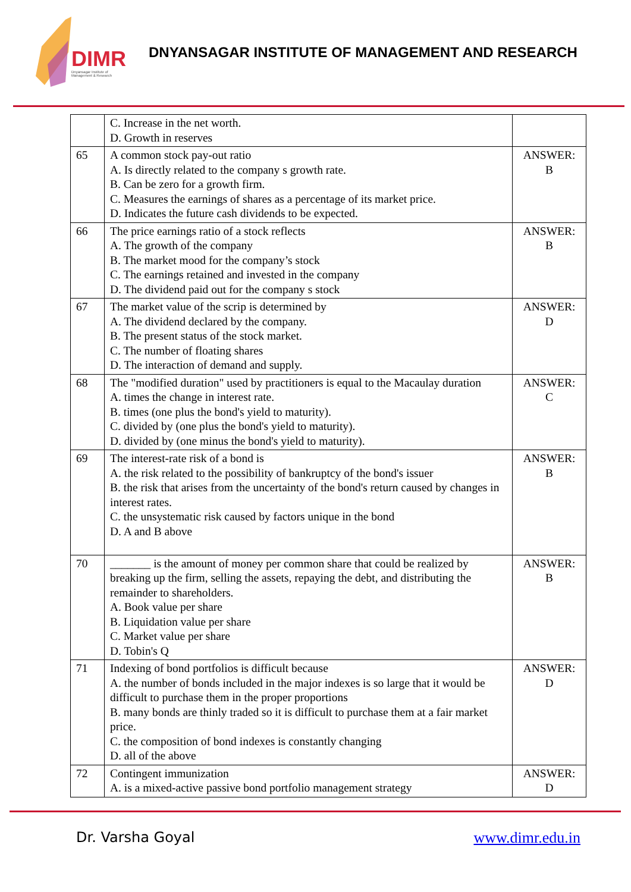DIMR
Dnyansagar Institute of Management & Research
DNYANSAGAR INSTITUTE OF MANAGEMENT AND RESEARCH
| | C. Increase in the net worth. D. Growth in reserves | |
| 65 | A common stock pay-out ratio A. Is directly related to the company s growth rate. B. Can be zero for a growth firm. C. Measures the earnings of shares as a percentage of its market price. D. Indicates the future cash dividends to be expected. | ANSWER: B |
| 66 | The price earnings ratio of a stock reflects A. The growth of the company B. The market mood for the company’s stock C. The earnings retained and invested in the company D. The dividend paid out for the company s stock | ANSWER: B |
| 67 | The market value of the scrip is determined by A. The dividend declared by the company. B. The present status of the stock market. C. The number of floating shares D. The interaction of demand and supply. | ANSWER: D |
| 68 | The "modified duration" used by practitioners is equal to the Macaulay duration A. times the change in interest rate. B. times (one plus the bond's yield to maturity). C. divided by (one plus the bond's yield to maturity). D. divided by (one minus the bond's yield to maturity). | ANSWER: C |
| 69 | The interest-rate risk of a bond is A. the risk related to the possibility of bankruptcy of the bond's issuer B. the risk that arises from the uncertainty of the bond's return caused by changes in interest rates. C. the unsystematic risk caused by factors unique in the bond D. A and B above | ANSWER: B |
| 70 | _______ is the amount of money per common share that could be realized by breaking up the firm, selling the assets, repaying the debt, and distributing the remainder to shareholders. A. Book value per share B. Liquidation value per share C. Market value per share D. Tobin's Q | ANSWER: B |
| 71 | Indexing of bond portfolios is difficult because A. the number of bonds included in the major indexes is so large that it would be difficult to purchase them in the proper proportions B. many bonds are thinly traded so it is difficult to purchase them at a fair market price. C. the composition of bond indexes is constantly changing D. all of the above | ANSWER: D |
| 72 | Contingent immunization A. is a mixed-active passive bond portfolio management strategy | ANSWER: D |
Dr. Varsha Goyal www.dimr.edu.in